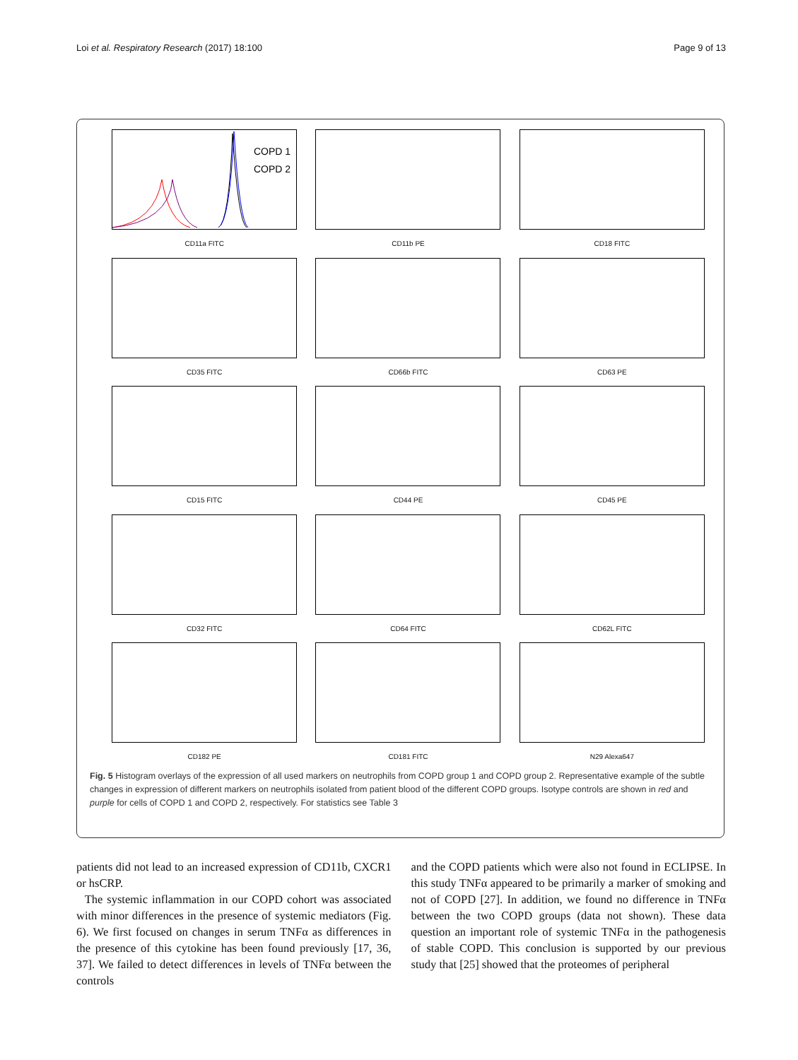Loi et al. Respiratory Research (2017) 18:100 Page 9 of 13
COPD 1
COPD 2
CD11a FITC
CD11b PE
CD18 FITC
CD35 FITC
CD66b FITC
CD63 PE
CD15 FITC
CD44 PE
CD45 PE
CD32 FITC
CD64 FITC
CD62L FITC
CD182 PE
CD181 FITC
N29 Alexa647
Fig. 5 Histogram overlays of the expression of all used markers on neutrophils from COPD group 1 and COPD group 2. Representative example of the subtle changes in expression of different markers on neutrophils isolated from patient blood of the different COPD groups. Isotype controls are shown in red and purple for cells of COPD 1 and COPD 2, respectively. For statistics see Table 3
patients did not lead to an increased expression of CD11b, CXCR1 or hsCRP.
The systemic inflammation in our COPD cohort was associated with minor differences in the presence of systemic mediators (Fig. 6). We first focused on changes in serum TNFα as differences in the presence of this cytokine has been found previously [17, 36, 37]. We failed to detect differences in levels of TNFα between the controls
and the COPD patients which were also not found in ECLIPSE. In this study TNFα appeared to be primarily a marker of smoking and not of COPD [27]. In addition, we found no difference in TNFα between the two COPD groups (data not shown). These data question an important role of systemic TNFα in the pathogenesis of stable COPD. This conclusion is supported by our previous study that [25] showed that the proteomes of peripheral